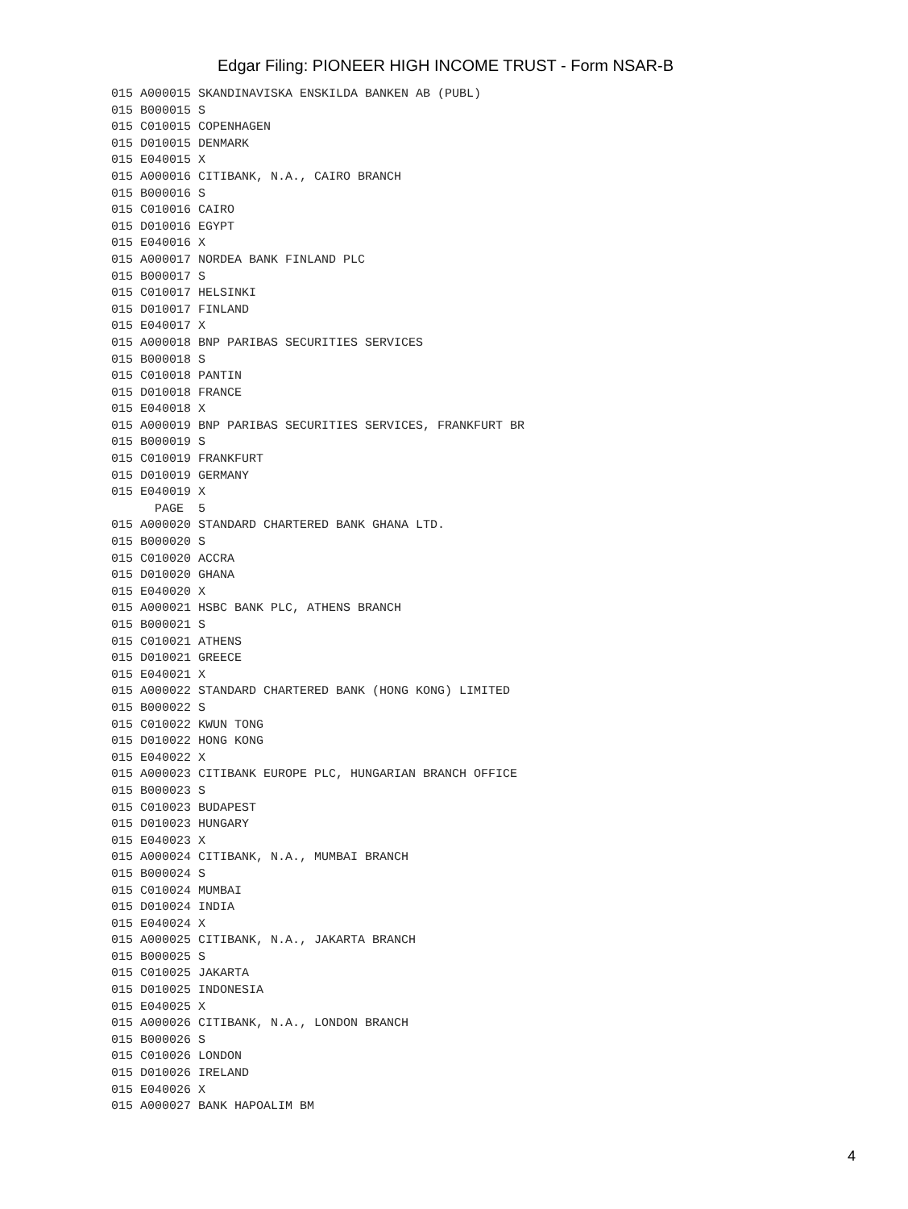Edgar Filing: PIONEER HIGH INCOME TRUST - Form NSAR-B
015 A000015 SKANDINAVISKA ENSKILDA BANKEN AB (PUBL)
015 B000015 S
015 C010015 COPENHAGEN
015 D010015 DENMARK
015 E040015 X
015 A000016 CITIBANK, N.A., CAIRO BRANCH
015 B000016 S
015 C010016 CAIRO
015 D010016 EGYPT
015 E040016 X
015 A000017 NORDEA BANK FINLAND PLC
015 B000017 S
015 C010017 HELSINKI
015 D010017 FINLAND
015 E040017 X
015 A000018 BNP PARIBAS SECURITIES SERVICES
015 B000018 S
015 C010018 PANTIN
015 D010018 FRANCE
015 E040018 X
015 A000019 BNP PARIBAS SECURITIES SERVICES, FRANKFURT BR
015 B000019 S
015 C010019 FRANKFURT
015 D010019 GERMANY
015 E040019 X
      PAGE  5
015 A000020 STANDARD CHARTERED BANK GHANA LTD.
015 B000020 S
015 C010020 ACCRA
015 D010020 GHANA
015 E040020 X
015 A000021 HSBC BANK PLC, ATHENS BRANCH
015 B000021 S
015 C010021 ATHENS
015 D010021 GREECE
015 E040021 X
015 A000022 STANDARD CHARTERED BANK (HONG KONG) LIMITED
015 B000022 S
015 C010022 KWUN TONG
015 D010022 HONG KONG
015 E040022 X
015 A000023 CITIBANK EUROPE PLC, HUNGARIAN BRANCH OFFICE
015 B000023 S
015 C010023 BUDAPEST
015 D010023 HUNGARY
015 E040023 X
015 A000024 CITIBANK, N.A., MUMBAI BRANCH
015 B000024 S
015 C010024 MUMBAI
015 D010024 INDIA
015 E040024 X
015 A000025 CITIBANK, N.A., JAKARTA BRANCH
015 B000025 S
015 C010025 JAKARTA
015 D010025 INDONESIA
015 E040025 X
015 A000026 CITIBANK, N.A., LONDON BRANCH
015 B000026 S
015 C010026 LONDON
015 D010026 IRELAND
015 E040026 X
015 A000027 BANK HAPOALIM BM
4